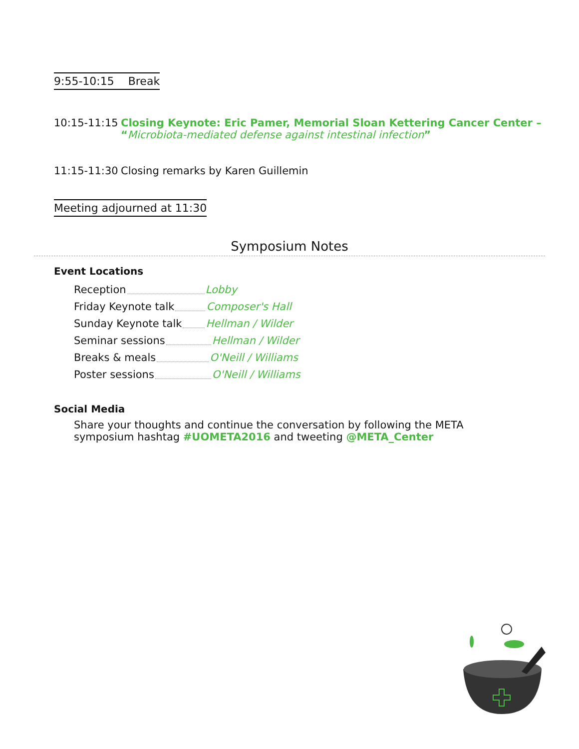9:55-10:15 Break
10:15-11:15 Closing Keynote: Eric Pamer, Memorial Sloan Kettering Cancer Center –
“Microbiota-mediated defense against intestinal infection”
11:15-11:30 Closing remarks by Karen Guillemin
Meeting adjourned at 11:30
Symposium Notes
Event Locations
Reception Lobby
Friday Keynote talk Composer's Hall
Sunday Keynote talk Hellman / Wilder
Seminar sessions Hellman / Wilder
Breaks & meals O'Neill / Williams
Poster sessions O'Neill / Williams
Social Media
Share your thoughts and continue the conversation by following the META symposium hashtag #UOMETA2016 and tweeting @META_Center